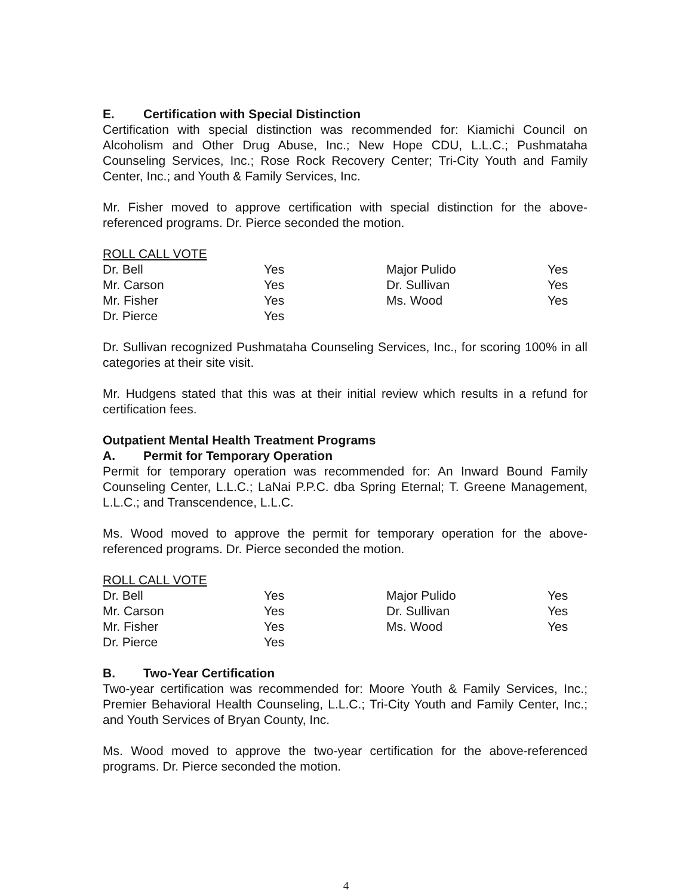E. Certification with Special Distinction
Certification with special distinction was recommended for: Kiamichi Council on Alcoholism and Other Drug Abuse, Inc.; New Hope CDU, L.L.C.; Pushmataha Counseling Services, Inc.; Rose Rock Recovery Center; Tri-City Youth and Family Center, Inc.; and Youth & Family Services, Inc.
Mr. Fisher moved to approve certification with special distinction for the above-referenced programs. Dr. Pierce seconded the motion.
ROLL CALL VOTE
| Dr. Bell | Yes | Major Pulido | Yes |
| Mr. Carson | Yes | Dr. Sullivan | Yes |
| Mr. Fisher | Yes | Ms. Wood | Yes |
| Dr. Pierce | Yes | | |
Dr. Sullivan recognized Pushmataha Counseling Services, Inc., for scoring 100% in all categories at their site visit.
Mr. Hudgens stated that this was at their initial review which results in a refund for certification fees.
Outpatient Mental Health Treatment Programs
A. Permit for Temporary Operation
Permit for temporary operation was recommended for: An Inward Bound Family Counseling Center, L.L.C.; LaNai P.P.C. dba Spring Eternal; T. Greene Management, L.L.C.; and Transcendence, L.L.C.
Ms. Wood moved to approve the permit for temporary operation for the above-referenced programs. Dr. Pierce seconded the motion.
ROLL CALL VOTE
| Dr. Bell | Yes | Major Pulido | Yes |
| Mr. Carson | Yes | Dr. Sullivan | Yes |
| Mr. Fisher | Yes | Ms. Wood | Yes |
| Dr. Pierce | Yes | | |
B. Two-Year Certification
Two-year certification was recommended for: Moore Youth & Family Services, Inc.; Premier Behavioral Health Counseling, L.L.C.; Tri-City Youth and Family Center, Inc.; and Youth Services of Bryan County, Inc.
Ms. Wood moved to approve the two-year certification for the above-referenced programs. Dr. Pierce seconded the motion.
4